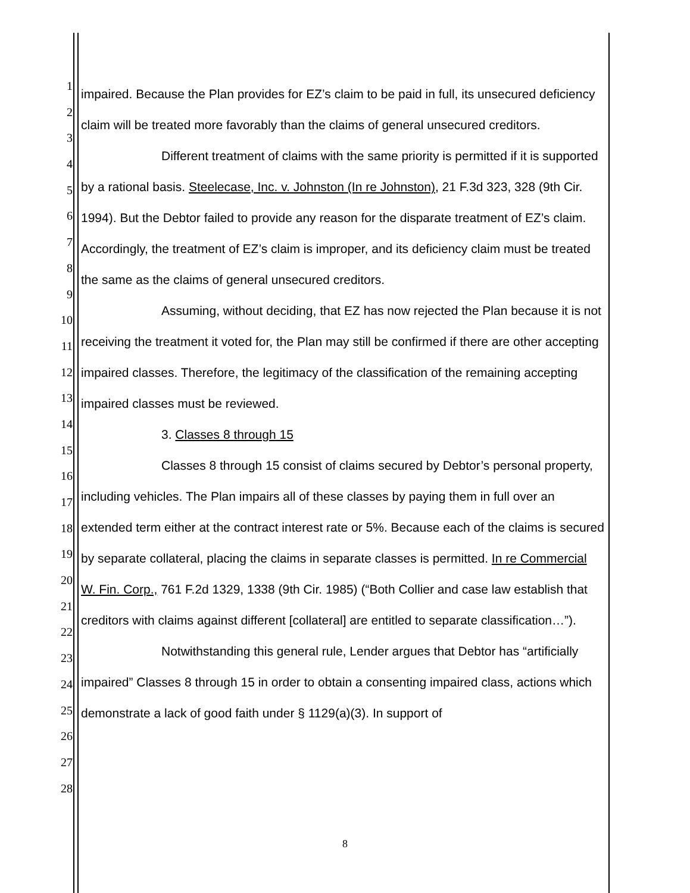1
2
3
4
5
6
7
8
9
10
11
12
13
14
15
16
17
18
19
20
21
22
23
24
25
26
27
28
impaired. Because the Plan provides for EZ’s claim to be paid in full, its unsecured deficiency claim will be treated more favorably than the claims of general unsecured creditors.
Different treatment of claims with the same priority is permitted if it is supported by a rational basis. Steelecase, Inc. v. Johnston (In re Johnston), 21 F.3d 323, 328 (9th Cir. 1994). But the Debtor failed to provide any reason for the disparate treatment of EZ’s claim. Accordingly, the treatment of EZ’s claim is improper, and its deficiency claim must be treated the same as the claims of general unsecured creditors.
Assuming, without deciding, that EZ has now rejected the Plan because it is not receiving the treatment it voted for, the Plan may still be confirmed if there are other accepting impaired classes. Therefore, the legitimacy of the classification of the remaining accepting impaired classes must be reviewed.
3. Classes 8 through 15
Classes 8 through 15 consist of claims secured by Debtor’s personal property, including vehicles. The Plan impairs all of these classes by paying them in full over an extended term either at the contract interest rate or 5%. Because each of the claims is secured by separate collateral, placing the claims in separate classes is permitted. In re Commercial W. Fin. Corp., 761 F.2d 1329, 1338 (9th Cir. 1985) (“Both Collier and case law establish that creditors with claims against different [collateral] are entitled to separate classification…”).
Notwithstanding this general rule, Lender argues that Debtor has “artificially impaired” Classes 8 through 15 in order to obtain a consenting impaired class, actions which demonstrate a lack of good faith under § 1129(a)(3). In support of
8